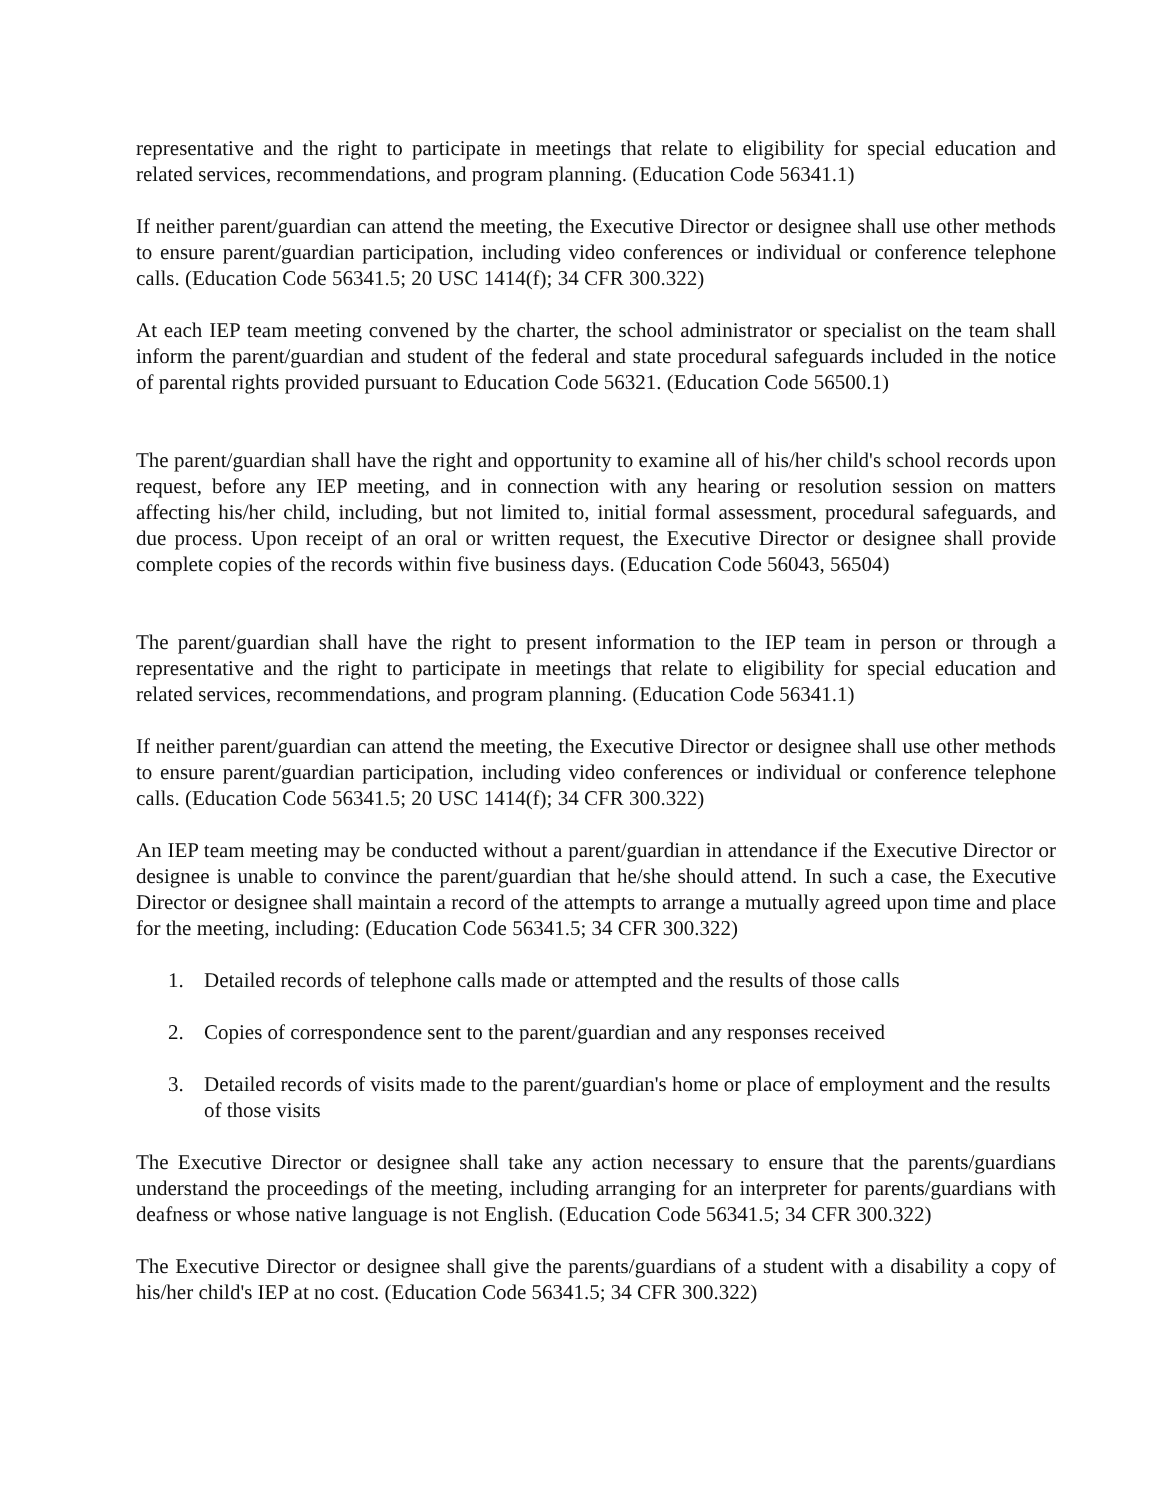representative and the right to participate in meetings that relate to eligibility for special education and related services, recommendations, and program planning. (Education Code 56341.1)
If neither parent/guardian can attend the meeting, the Executive Director or designee shall use other methods to ensure parent/guardian participation, including video conferences or individual or conference telephone calls. (Education Code 56341.5; 20 USC 1414(f); 34 CFR 300.322)
At each IEP team meeting convened by the charter, the school administrator or specialist on the team shall inform the parent/guardian and student of the federal and state procedural safeguards included in the notice of parental rights provided pursuant to Education Code 56321. (Education Code 56500.1)
The parent/guardian shall have the right and opportunity to examine all of his/her child's school records upon request, before any IEP meeting, and in connection with any hearing or resolution session on matters affecting his/her child, including, but not limited to, initial formal assessment, procedural safeguards, and due process. Upon receipt of an oral or written request, the Executive Director or designee shall provide complete copies of the records within five business days. (Education Code 56043, 56504)
The parent/guardian shall have the right to present information to the IEP team in person or through a representative and the right to participate in meetings that relate to eligibility for special education and related services, recommendations, and program planning. (Education Code 56341.1)
If neither parent/guardian can attend the meeting, the Executive Director or designee shall use other methods to ensure parent/guardian participation, including video conferences or individual or conference telephone calls. (Education Code 56341.5; 20 USC 1414(f); 34 CFR 300.322)
An IEP team meeting may be conducted without a parent/guardian in attendance if the Executive Director or designee is unable to convince the parent/guardian that he/she should attend. In such a case, the Executive Director or designee shall maintain a record of the attempts to arrange a mutually agreed upon time and place for the meeting, including: (Education Code 56341.5; 34 CFR 300.322)
1. Detailed records of telephone calls made or attempted and the results of those calls
2. Copies of correspondence sent to the parent/guardian and any responses received
3. Detailed records of visits made to the parent/guardian's home or place of employment and the results of those visits
The Executive Director or designee shall take any action necessary to ensure that the parents/guardians understand the proceedings of the meeting, including arranging for an interpreter for parents/guardians with deafness or whose native language is not English. (Education Code 56341.5; 34 CFR 300.322)
The Executive Director or designee shall give the parents/guardians of a student with a disability a copy of his/her child's IEP at no cost. (Education Code 56341.5; 34 CFR 300.322)